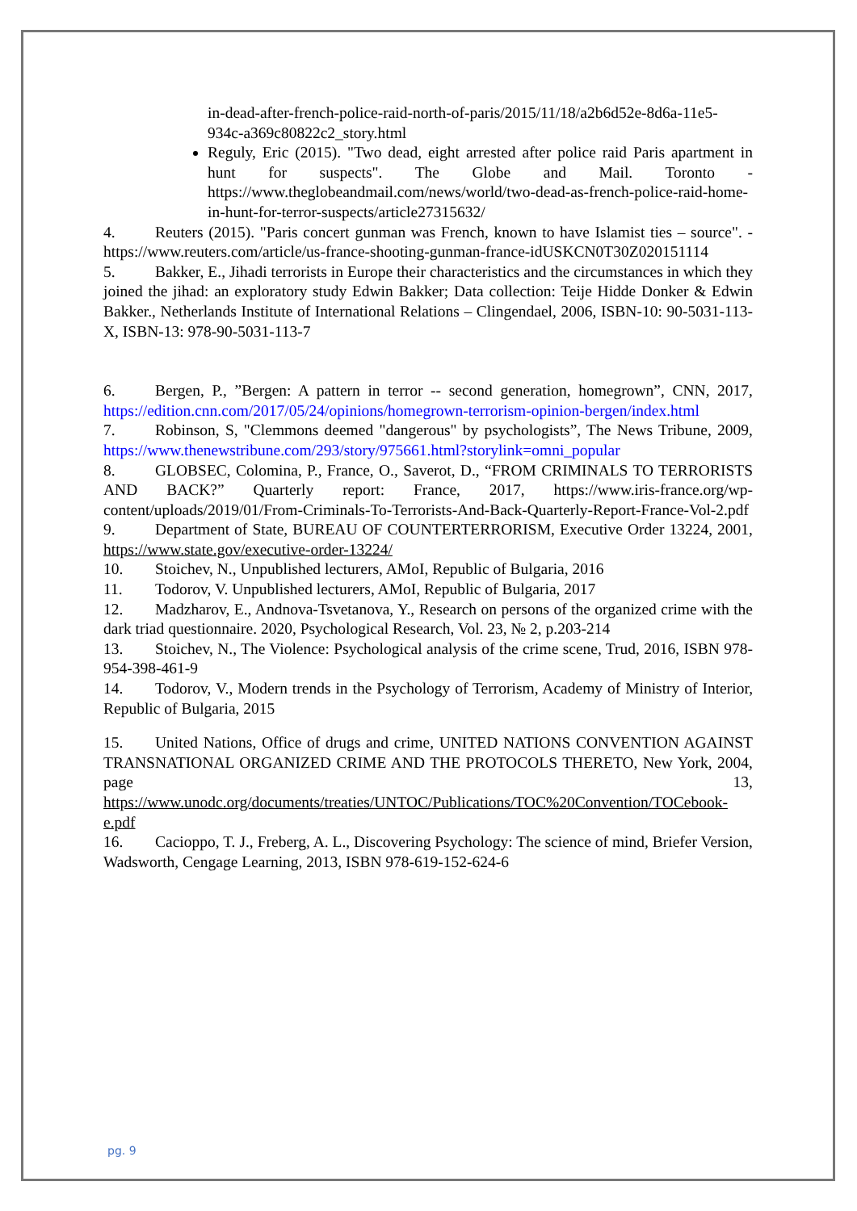in-dead-after-french-police-raid-north-of-paris/2015/11/18/a2b6d52e-8d6a-11e5-934c-a369c80822c2_story.html
Reguly, Eric (2015). "Two dead, eight arrested after police raid Paris apartment in hunt for suspects". The Globe and Mail. Toronto - https://www.theglobeandmail.com/news/world/two-dead-as-french-police-raid-home-in-hunt-for-terror-suspects/article27315632/
4. Reuters (2015). "Paris concert gunman was French, known to have Islamist ties – source". - https://www.reuters.com/article/us-france-shooting-gunman-france-idUSKCN0T30Z020151114
5. Bakker, E., Jihadi terrorists in Europe their characteristics and the circumstances in which they joined the jihad: an exploratory study Edwin Bakker; Data collection: Teije Hidde Donker & Edwin Bakker., Netherlands Institute of International Relations – Clingendael, 2006, ISBN-10: 90-5031-113-X, ISBN-13: 978-90-5031-113-7
6. Bergen, P., ”Bergen: A pattern in terror -- second generation, homegrown”, CNN, 2017, https://edition.cnn.com/2017/05/24/opinions/homegrown-terrorism-opinion-bergen/index.html
7. Robinson, S, "Clemmons deemed "dangerous" by psychologists”, The News Tribune, 2009, https://www.thenewstribune.com/293/story/975661.html?storylink=omni_popular
8. GLOBSEC, Colomina, P., France, O., Saverot, D., “FROM CRIMINALS TO TERRORISTS AND BACK?” Quarterly report: France, 2017, https://www.iris-france.org/wp-content/uploads/2019/01/From-Criminals-To-Terrorists-And-Back-Quarterly-Report-France-Vol-2.pdf
9. Department of State, BUREAU OF COUNTERTERRORISM, Executive Order 13224, 2001, https://www.state.gov/executive-order-13224/
10. Stoichev, N., Unpublished lecturers, AMoI, Republic of Bulgaria, 2016
11. Todorov, V. Unpublished lecturers, AMoI, Republic of Bulgaria, 2017
12. Madzharov, E., Andnova-Tsvetanova, Y., Research on persons of the organized crime with the dark triad questionnaire. 2020, Psychological Research, Vol. 23, № 2, p.203-214
13. Stoichev, N., The Violence: Psychological analysis of the crime scene, Trud, 2016, ISBN 978-954-398-461-9
14. Todorov, V., Modern trends in the Psychology of Terrorism, Academy of Ministry of Interior, Republic of Bulgaria, 2015
15. United Nations, Office of drugs and crime, UNITED NATIONS CONVENTION AGAINST TRANSNATIONAL ORGANIZED CRIME AND THE PROTOCOLS THERETO, New York, 2004, page 13, https://www.unodc.org/documents/treaties/UNTOC/Publications/TOC%20Convention/TOCebook-e.pdf
16. Cacioppo, T. J., Freberg, A. L., Discovering Psychology: The science of mind, Briefer Version, Wadsworth, Cengage Learning, 2013, ISBN 978-619-152-624-6
pg. 9